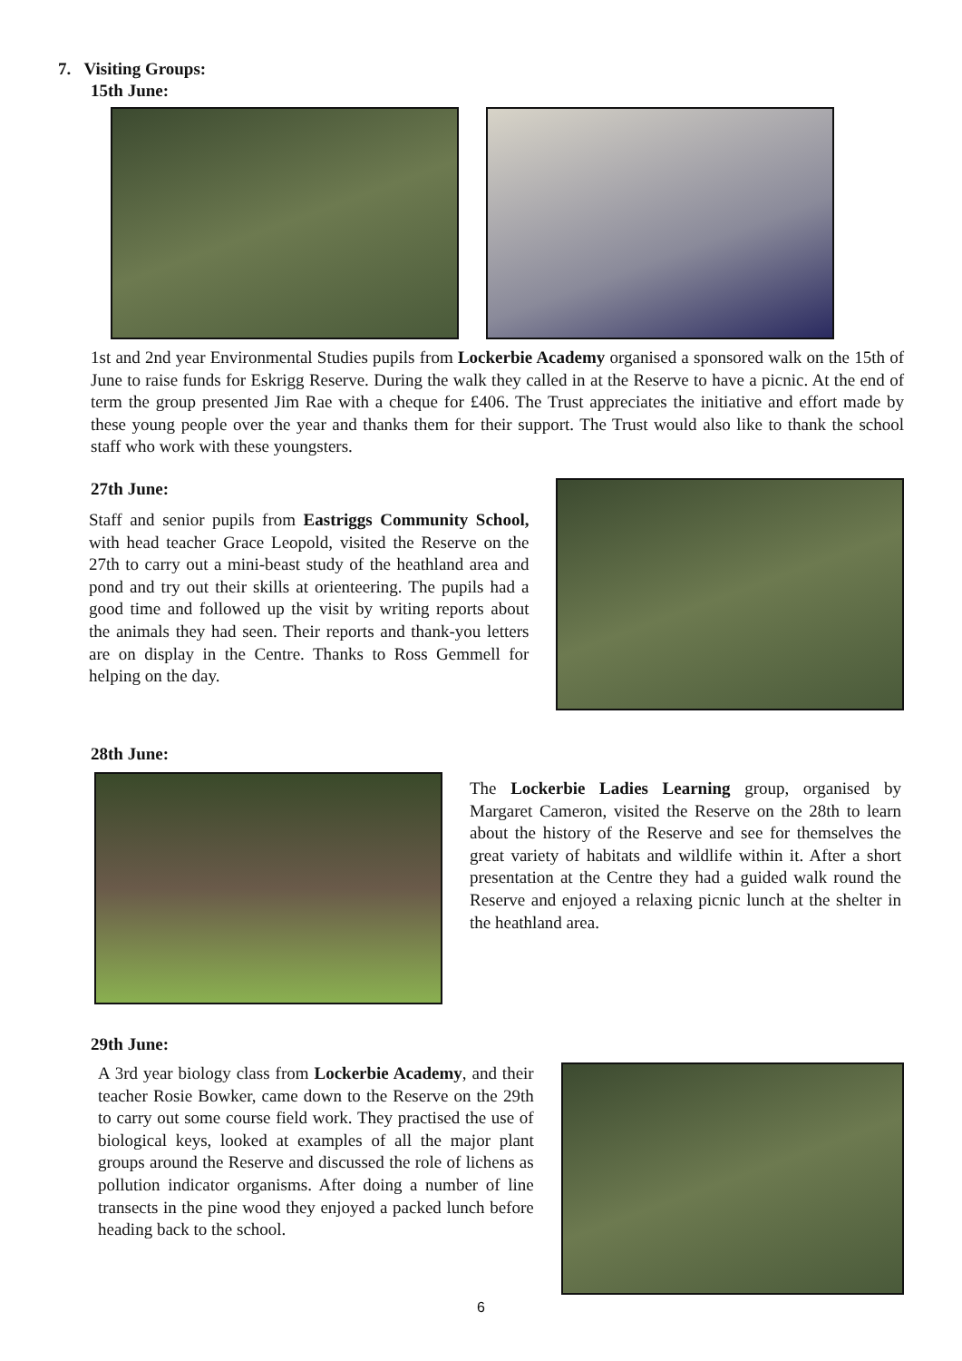7. Visiting Groups:
15th June:
1st and 2nd year Environmental Studies pupils from Lockerbie Academy organised a sponsored walk on the 15th of June to raise funds for Eskrigg Reserve. During the walk they called in at the Reserve to have a picnic. At the end of term the group presented Jim Rae with a cheque for £406. The Trust appreciates the initiative and effort made by these young people over the year and thanks them for their support. The Trust would also like to thank the school staff who work with these youngsters.
27th June:
Staff and senior pupils from Eastriggs Community School, with head teacher Grace Leopold, visited the Reserve on the 27th to carry out a mini-beast study of the heathland area and pond and try out their skills at orienteering. The pupils had a good time and followed up the visit by writing reports about the animals they had seen. Their reports and thank-you letters are on display in the Centre. Thanks to Ross Gemmell for helping on the day.
28th June:
The Lockerbie Ladies Learning group, organised by Margaret Cameron, visited the Reserve on the 28th to learn about the history of the Reserve and see for themselves the great variety of habitats and wildlife within it. After a short presentation at the Centre they had a guided walk round the Reserve and enjoyed a relaxing picnic lunch at the shelter in the heathland area.
29th June:
A 3rd year biology class from Lockerbie Academy, and their teacher Rosie Bowker, came down to the Reserve on the 29th to carry out some course field work. They practised the use of biological keys, looked at examples of all the major plant groups around the Reserve and discussed the role of lichens as pollution indicator organisms. After doing a number of line transects in the pine wood they enjoyed a packed lunch before heading back to the school.
6